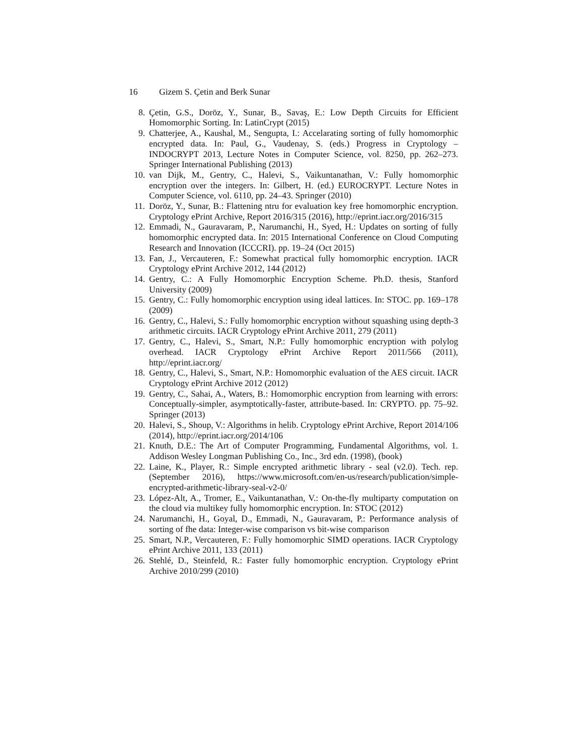16 Gizem S. Çetin and Berk Sunar
8. Çetin, G.S., Doröz, Y., Sunar, B., Savaş, E.: Low Depth Circuits for Efficient Homomorphic Sorting. In: LatinCrypt (2015)
9. Chatterjee, A., Kaushal, M., Sengupta, I.: Accelarating sorting of fully homomorphic encrypted data. In: Paul, G., Vaudenay, S. (eds.) Progress in Cryptology – INDOCRYPT 2013, Lecture Notes in Computer Science, vol. 8250, pp. 262–273. Springer International Publishing (2013)
10. van Dijk, M., Gentry, C., Halevi, S., Vaikuntanathan, V.: Fully homomorphic encryption over the integers. In: Gilbert, H. (ed.) EUROCRYPT. Lecture Notes in Computer Science, vol. 6110, pp. 24–43. Springer (2010)
11. Doröz, Y., Sunar, B.: Flattening ntru for evaluation key free homomorphic encryption. Cryptology ePrint Archive, Report 2016/315 (2016), http://eprint.iacr.org/2016/315
12. Emmadi, N., Gauravaram, P., Narumanchi, H., Syed, H.: Updates on sorting of fully homomorphic encrypted data. In: 2015 International Conference on Cloud Computing Research and Innovation (ICCCRI). pp. 19–24 (Oct 2015)
13. Fan, J., Vercauteren, F.: Somewhat practical fully homomorphic encryption. IACR Cryptology ePrint Archive 2012, 144 (2012)
14. Gentry, C.: A Fully Homomorphic Encryption Scheme. Ph.D. thesis, Stanford University (2009)
15. Gentry, C.: Fully homomorphic encryption using ideal lattices. In: STOC. pp. 169–178 (2009)
16. Gentry, C., Halevi, S.: Fully homomorphic encryption without squashing using depth-3 arithmetic circuits. IACR Cryptology ePrint Archive 2011, 279 (2011)
17. Gentry, C., Halevi, S., Smart, N.P.: Fully homomorphic encryption with polylog overhead. IACR Cryptology ePrint Archive Report 2011/566 (2011), http://eprint.iacr.org/
18. Gentry, C., Halevi, S., Smart, N.P.: Homomorphic evaluation of the AES circuit. IACR Cryptology ePrint Archive 2012 (2012)
19. Gentry, C., Sahai, A., Waters, B.: Homomorphic encryption from learning with errors: Conceptually-simpler, asymptotically-faster, attribute-based. In: CRYPTO. pp. 75–92. Springer (2013)
20. Halevi, S., Shoup, V.: Algorithms in helib. Cryptology ePrint Archive, Report 2014/106 (2014), http://eprint.iacr.org/2014/106
21. Knuth, D.E.: The Art of Computer Programming, Fundamental Algorithms, vol. 1. Addison Wesley Longman Publishing Co., Inc., 3rd edn. (1998), (book)
22. Laine, K., Player, R.: Simple encrypted arithmetic library - seal (v2.0). Tech. rep. (September 2016), https://www.microsoft.com/en-us/research/publication/simple-encrypted-arithmetic-library-seal-v2-0/
23. López-Alt, A., Tromer, E., Vaikuntanathan, V.: On-the-fly multiparty computation on the cloud via multikey fully homomorphic encryption. In: STOC (2012)
24. Narumanchi, H., Goyal, D., Emmadi, N., Gauravaram, P.: Performance analysis of sorting of fhe data: Integer-wise comparison vs bit-wise comparison
25. Smart, N.P., Vercauteren, F.: Fully homomorphic SIMD operations. IACR Cryptology ePrint Archive 2011, 133 (2011)
26. Stehlé, D., Steinfeld, R.: Faster fully homomorphic encryption. Cryptology ePrint Archive 2010/299 (2010)